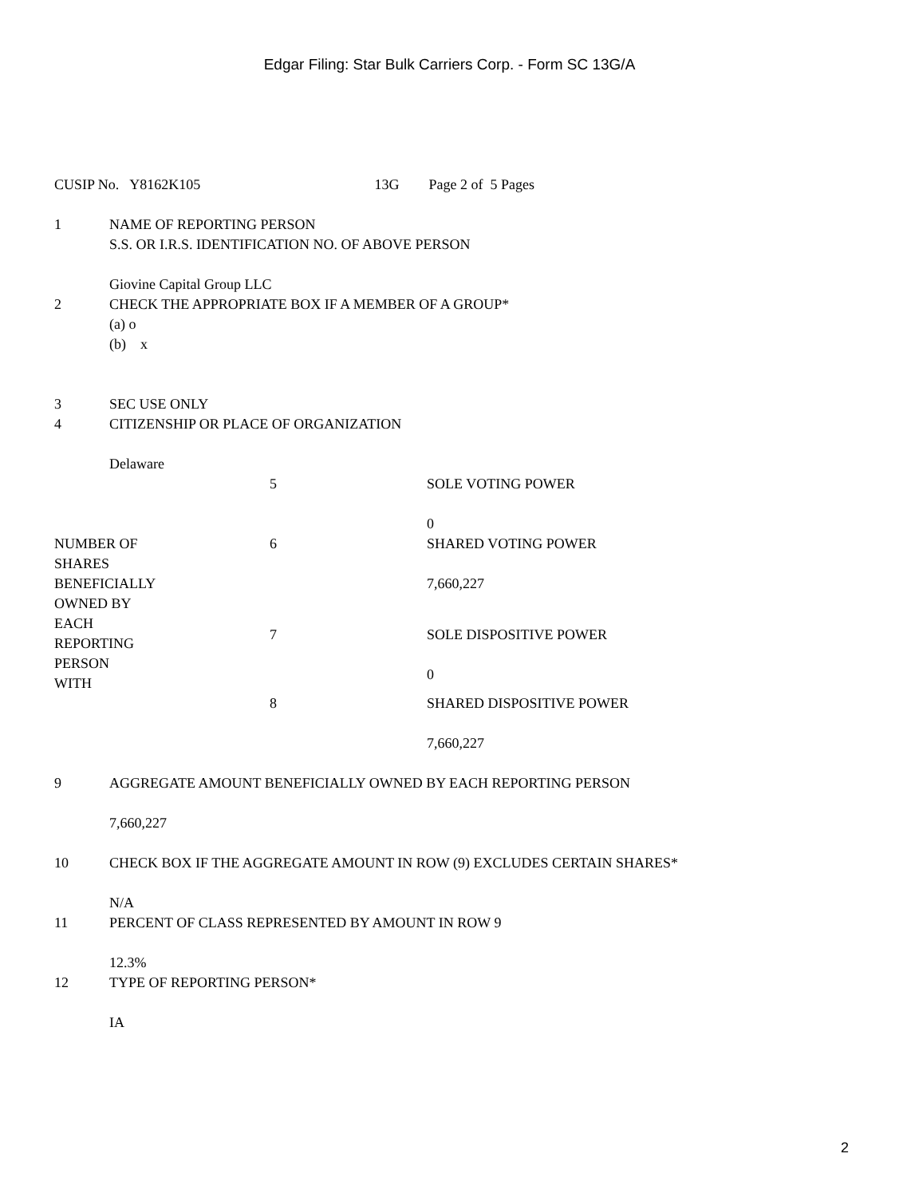Edgar Filing: Star Bulk Carriers Corp. - Form SC 13G/A
| CUSIP No. Y8162K105 | 13G | Page 2 of 5 Pages |
| 1 | NAME OF REPORTING PERSON S.S. OR I.R.S. IDENTIFICATION NO. OF ABOVE PERSON Giovine Capital Group LLC |
| 2 | CHECK THE APPROPRIATE BOX IF A MEMBER OF A GROUP* (a) o (b) x |
| 3 | SEC USE ONLY |
| 4 | CITIZENSHIP OR PLACE OF ORGANIZATION Delaware |
| | 5 | SOLE VOTING POWER 0 |
| NUMBER OF SHARES BENEFICIALLY OWNED BY EACH REPORTING PERSON WITH | 6 | SHARED VOTING POWER 7,660,227 |
| | 7 | SOLE DISPOSITIVE POWER 0 |
| | 8 | SHARED DISPOSITIVE POWER 7,660,227 |
| 9 | AGGREGATE AMOUNT BENEFICIALLY OWNED BY EACH REPORTING PERSON 7,660,227 |
| 10 | CHECK BOX IF THE AGGREGATE AMOUNT IN ROW (9) EXCLUDES CERTAIN SHARES* N/A |
| 11 | PERCENT OF CLASS REPRESENTED BY AMOUNT IN ROW 9 12.3% |
| 12 | TYPE OF REPORTING PERSON* IA |
2